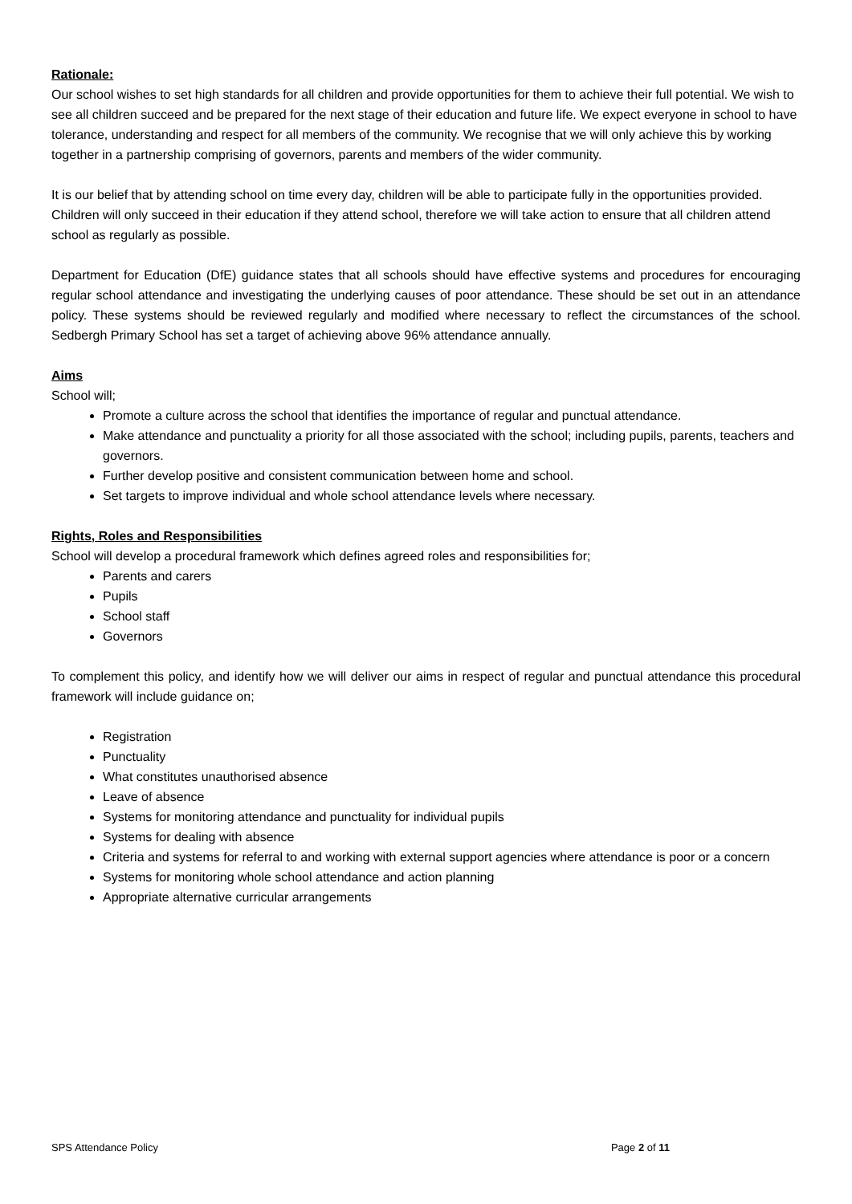Rationale:
Our school wishes to set high standards for all children and provide opportunities for them to achieve their full potential. We wish to see all children succeed and be prepared for the next stage of their education and future life. We expect everyone in school to have tolerance, understanding and respect for all members of the community. We recognise that we will only achieve this by working together in a partnership comprising of governors, parents and members of the wider community.
It is our belief that by attending school on time every day, children will be able to participate fully in the opportunities provided. Children will only succeed in their education if they attend school, therefore we will take action to ensure that all children attend school as regularly as possible.
Department for Education (DfE) guidance states that all schools should have effective systems and procedures for encouraging regular school attendance and investigating the underlying causes of poor attendance. These should be set out in an attendance policy. These systems should be reviewed regularly and modified where necessary to reflect the circumstances of the school. Sedbergh Primary School has set a target of achieving above 96% attendance annually.
Aims
School will;
Promote a culture across the school that identifies the importance of regular and punctual attendance.
Make attendance and punctuality a priority for all those associated with the school; including pupils, parents, teachers and governors.
Further develop positive and consistent communication between home and school.
Set targets to improve individual and whole school attendance levels where necessary.
Rights, Roles and Responsibilities
School will develop a procedural framework which defines agreed roles and responsibilities for;
Parents and carers
Pupils
School staff
Governors
To complement this policy, and identify how we will deliver our aims in respect of regular and punctual attendance this procedural framework will include guidance on;
Registration
Punctuality
What constitutes unauthorised absence
Leave of absence
Systems for monitoring attendance and punctuality for individual pupils
Systems for dealing with absence
Criteria and systems for referral to and working with external support agencies where attendance is poor or a concern
Systems for monitoring whole school attendance and action planning
Appropriate alternative curricular arrangements
SPS Attendance Policy Page 2 of 11